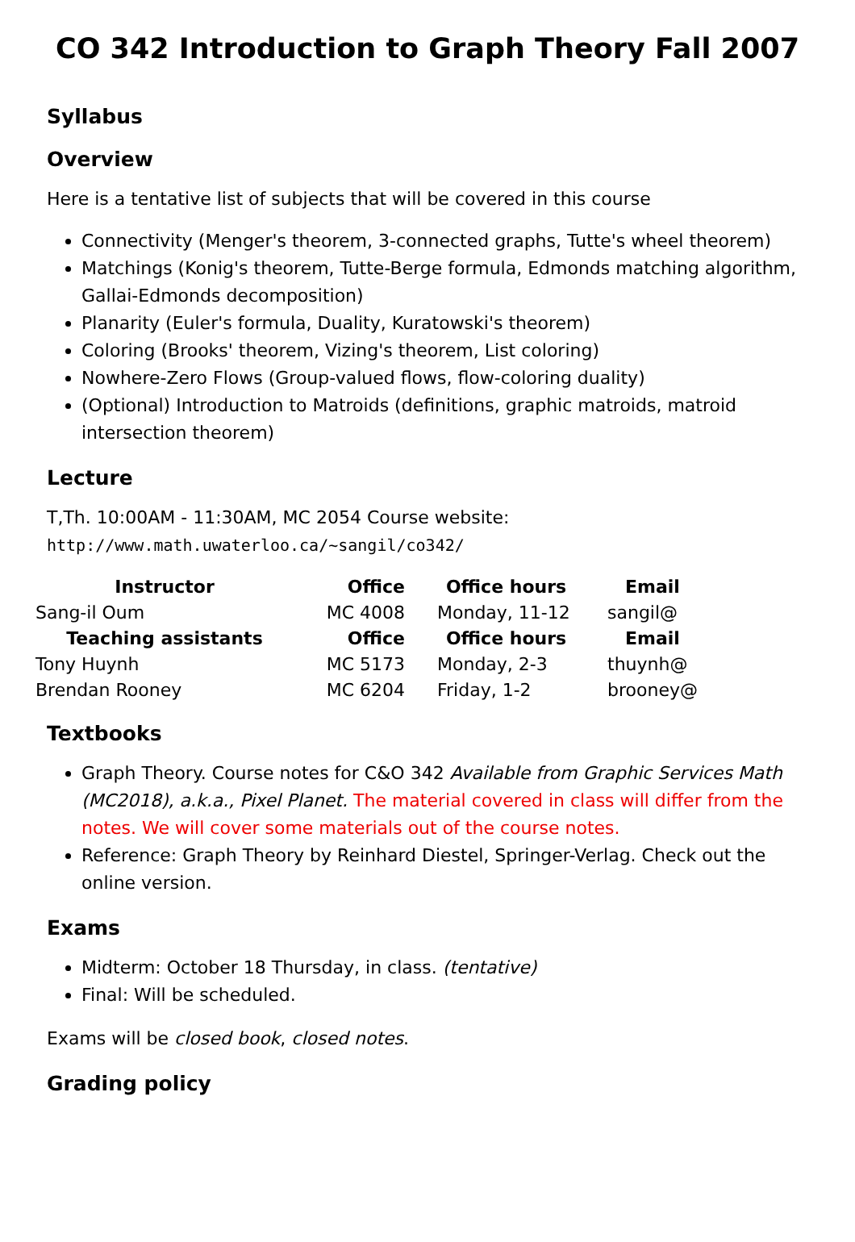CO 342 Introduction to Graph Theory Fall 2007
Syllabus
Overview
Here is a tentative list of subjects that will be covered in this course
Connectivity (Menger's theorem, 3-connected graphs, Tutte's wheel theorem)
Matchings (Konig's theorem, Tutte-Berge formula, Edmonds matching algorithm, Gallai-Edmonds decomposition)
Planarity (Euler's formula, Duality, Kuratowski's theorem)
Coloring (Brooks' theorem, Vizing's theorem, List coloring)
Nowhere-Zero Flows (Group-valued flows, flow-coloring duality)
(Optional) Introduction to Matroids (definitions, graphic matroids, matroid intersection theorem)
Lecture
T,Th. 10:00AM - 11:30AM, MC 2054 Course website:
http://www.math.uwaterloo.ca/~sangil/co342/
| Instructor | Office | Office hours | Email |
| --- | --- | --- | --- |
| Sang-il Oum | MC 4008 | Monday, 11-12 | sangil@ |
| Teaching assistants | Office | Office hours | Email |
| Tony Huynh | MC 5173 | Monday, 2-3 | thuynh@ |
| Brendan Rooney | MC 6204 | Friday, 1-2 | brooney@ |
Textbooks
Graph Theory. Course notes for C&O 342 Available from Graphic Services Math (MC2018), a.k.a., Pixel Planet. The material covered in class will differ from the notes. We will cover some materials out of the course notes.
Reference: Graph Theory by Reinhard Diestel, Springer-Verlag. Check out the online version.
Exams
Midterm: October 18 Thursday, in class. (tentative)
Final: Will be scheduled.
Exams will be closed book, closed notes.
Grading policy